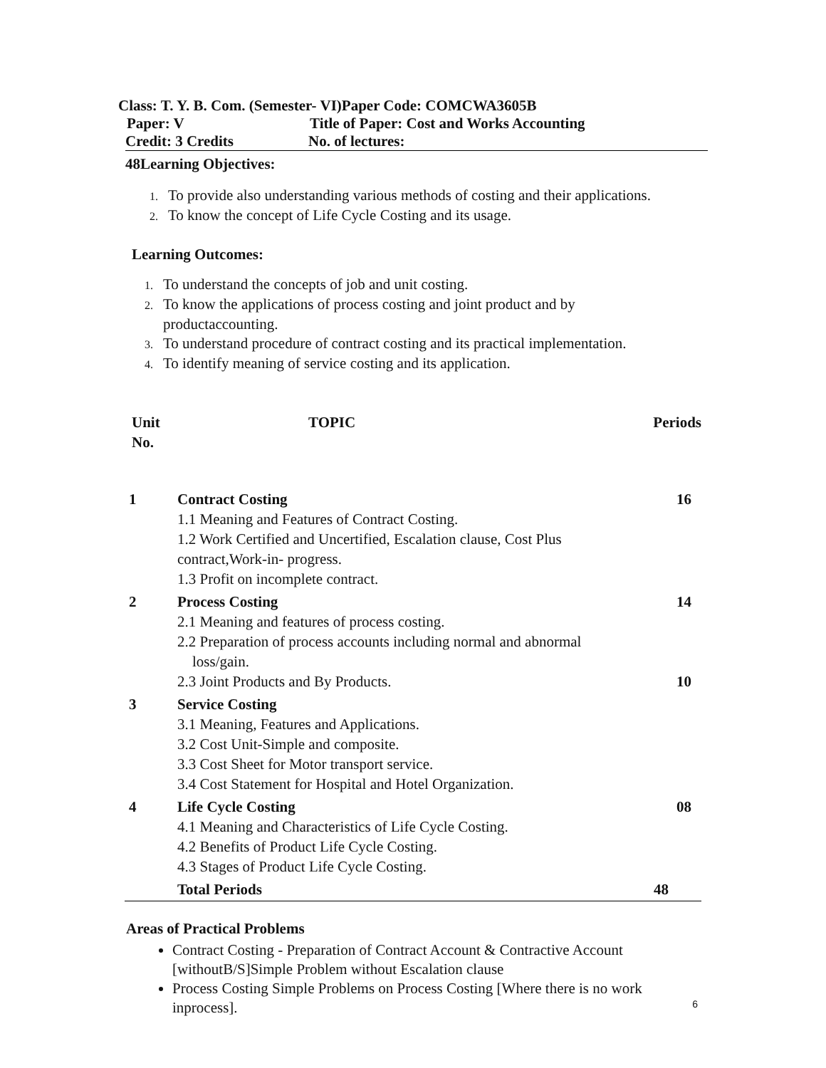Class: T. Y. B. Com. (Semester- VI)Paper Code: COMCWA3605B
Paper: V Title of Paper: Cost and Works Accounting
Credit: 3 Credits No. of lectures:
48Learning Objectives:
1. To provide also understanding various methods of costing and their applications.
2. To know the concept of Life Cycle Costing and its usage.
Learning Outcomes:
1. To understand the concepts of job and unit costing.
2. To know the applications of process costing and joint product and by
productaccounting.
3. To understand procedure of contract costing and its practical implementation.
4. To identify meaning of service costing and its application.
| Unit No. | TOPIC | Periods |
| 1 | Contract Costing 1.1 Meaning and Features of Contract Costing. 1.2 Work Certified and Uncertified, Escalation clause, Cost Plus contract,Work-in- progress. 1.3 Profit on incomplete contract. | 16 |
| 2 | Process Costing 2.1 Meaning and features of process costing. 2.2 Preparation of process accounts including normal and abnormal loss/gain. 2.3 Joint Products and By Products. | 14 10 |
| 3 | Service Costing 3.1 Meaning, Features and Applications. 3.2 Cost Unit-Simple and composite. 3.3 Cost Sheet for Motor transport service. 3.4 Cost Statement for Hospital and Hotel Organization. | |
| 4 | Life Cycle Costing 4.1 Meaning and Characteristics of Life Cycle Costing. 4.2 Benefits of Product Life Cycle Costing. 4.3 Stages of Product Life Cycle Costing. | 08 |
| | Total Periods | 48 |
Areas of Practical Problems
Contract Costing - Preparation of Contract Account & Contractive Account [withoutB/S]Simple Problem without Escalation clause
Process Costing Simple Problems on Process Costing [Where there is no work inprocess].
6